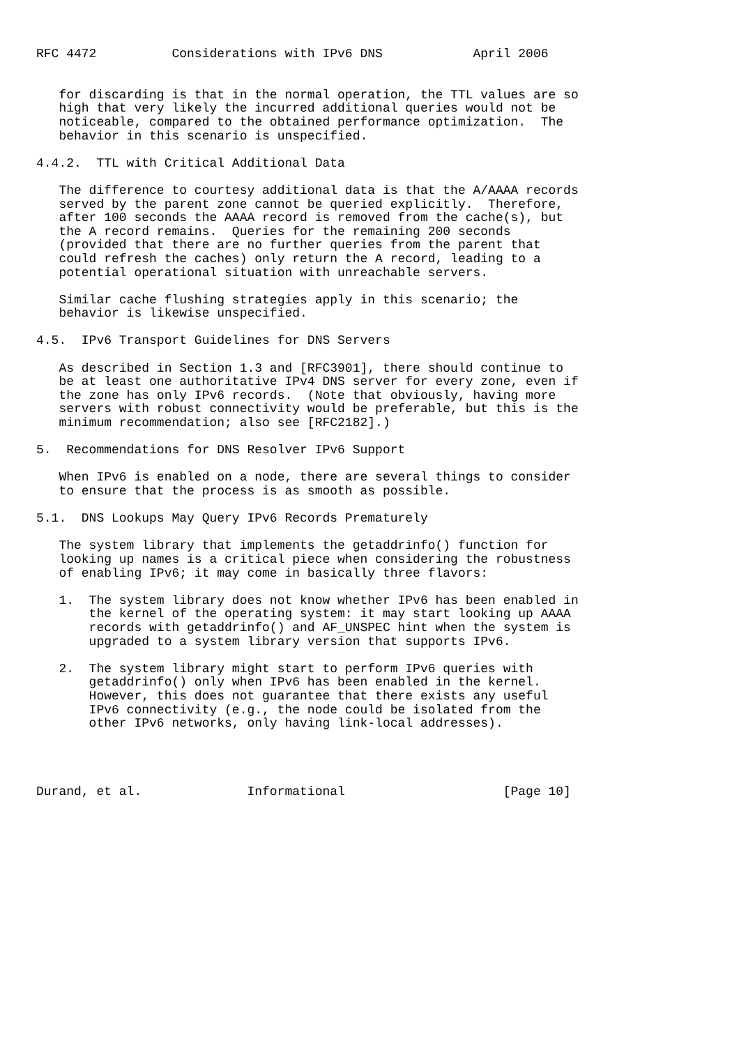RFC 4472          Considerations with IPv6 DNS            April 2006


   for discarding is that in the normal operation, the TTL values are so
   high that very likely the incurred additional queries would not be
   noticeable, compared to the obtained performance optimization.  The
   behavior in this scenario is unspecified.

4.4.2.  TTL with Critical Additional Data

   The difference to courtesy additional data is that the A/AAAA records
   served by the parent zone cannot be queried explicitly.  Therefore,
   after 100 seconds the AAAA record is removed from the cache(s), but
   the A record remains.  Queries for the remaining 200 seconds
   (provided that there are no further queries from the parent that
   could refresh the caches) only return the A record, leading to a
   potential operational situation with unreachable servers.

   Similar cache flushing strategies apply in this scenario; the
   behavior is likewise unspecified.

4.5.  IPv6 Transport Guidelines for DNS Servers

   As described in Section 1.3 and [RFC3901], there should continue to
   be at least one authoritative IPv4 DNS server for every zone, even if
   the zone has only IPv6 records.  (Note that obviously, having more
   servers with robust connectivity would be preferable, but this is the
   minimum recommendation; also see [RFC2182].)

5.  Recommendations for DNS Resolver IPv6 Support

   When IPv6 is enabled on a node, there are several things to consider
   to ensure that the process is as smooth as possible.

5.1.  DNS Lookups May Query IPv6 Records Prematurely

   The system library that implements the getaddrinfo() function for
   looking up names is a critical piece when considering the robustness
   of enabling IPv6; it may come in basically three flavors:

   1.  The system library does not know whether IPv6 has been enabled in
       the kernel of the operating system: it may start looking up AAAA
       records with getaddrinfo() and AF_UNSPEC hint when the system is
       upgraded to a system library version that supports IPv6.

   2.  The system library might start to perform IPv6 queries with
       getaddrinfo() only when IPv6 has been enabled in the kernel.
       However, this does not guarantee that there exists any useful
       IPv6 connectivity (e.g., the node could be isolated from the
       other IPv6 networks, only having link-local addresses).




Durand, et al.              Informational                     [Page 10]